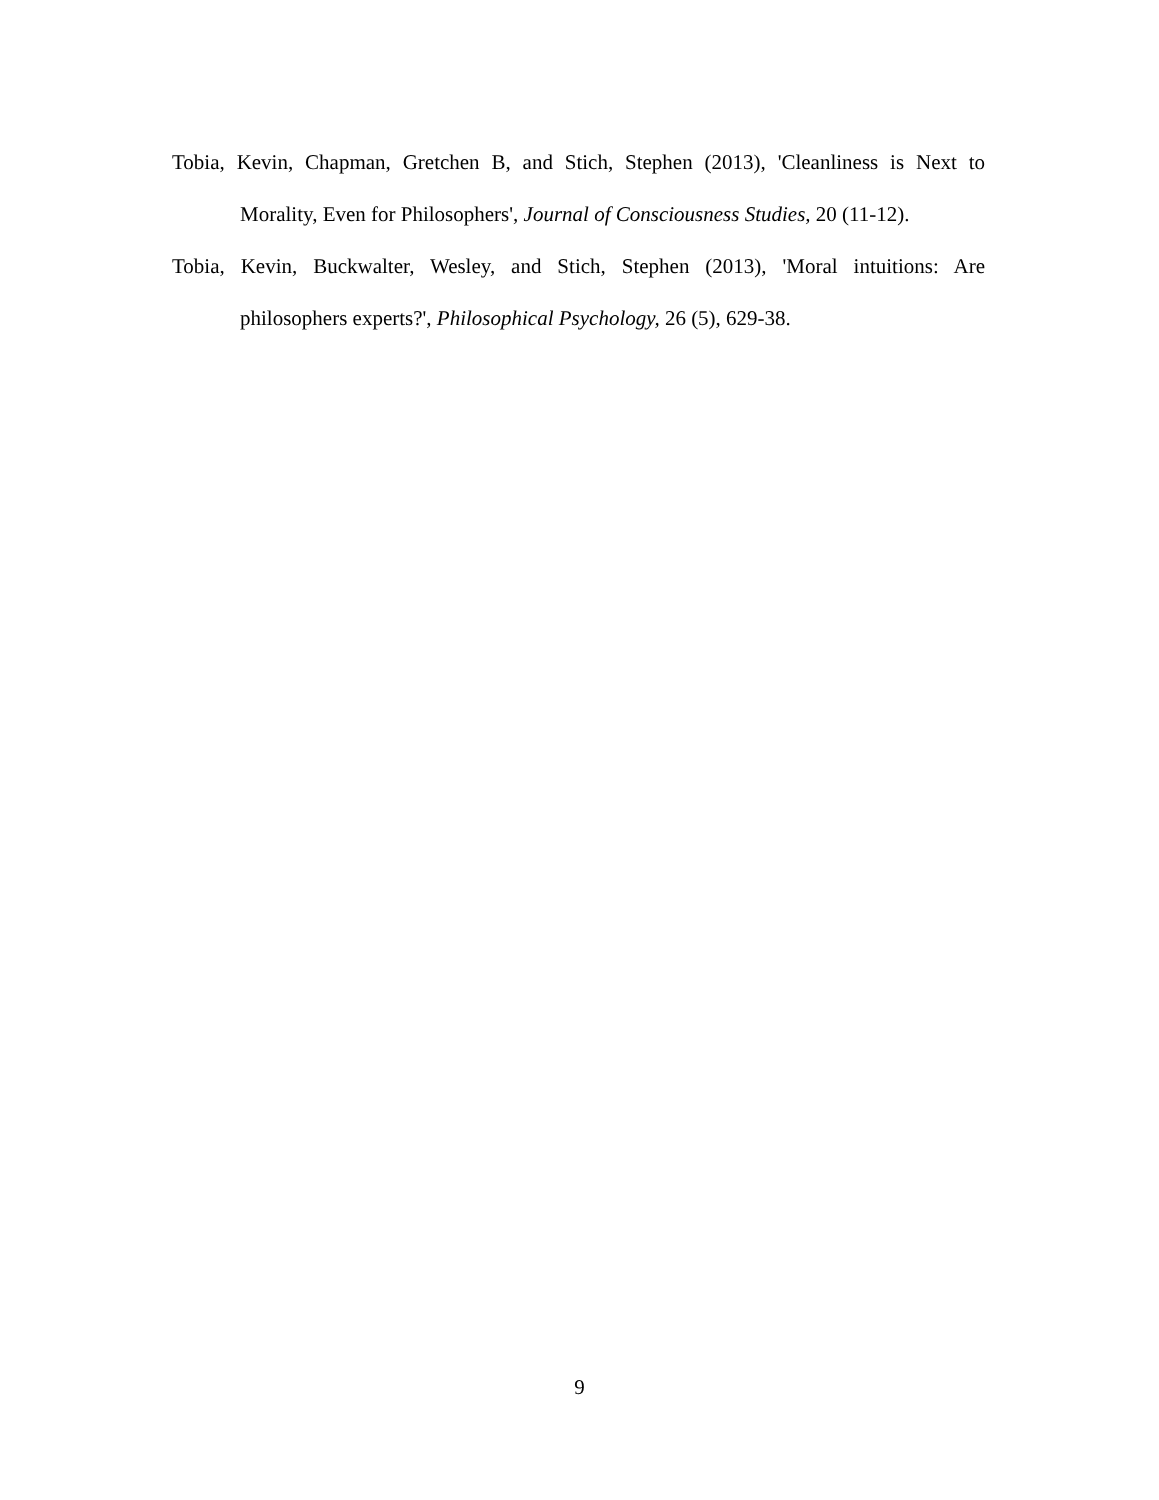Tobia, Kevin, Chapman, Gretchen B, and Stich, Stephen (2013), 'Cleanliness is Next to Morality, Even for Philosophers', Journal of Consciousness Studies, 20 (11-12).
Tobia, Kevin, Buckwalter, Wesley, and Stich, Stephen (2013), 'Moral intuitions: Are philosophers experts?', Philosophical Psychology, 26 (5), 629-38.
9